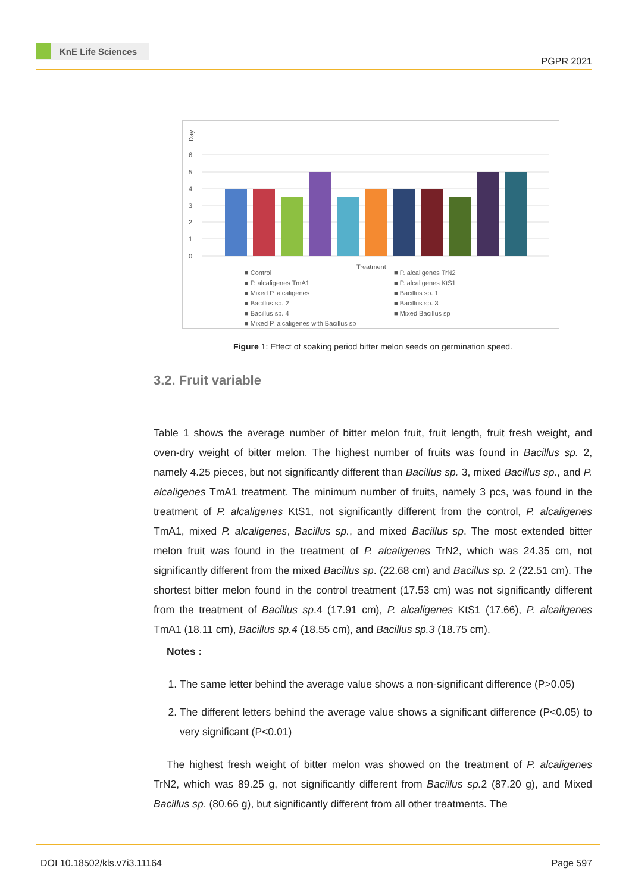KnE Life Sciences
PGPR 2021
Day
6
5
4
3
2
1
0
Treatment
■ Control
■ P. alcaligenes TrN2
■ P. alcaligenes TmA1
■ P. alcaligenes KtS1
■ Mixed P. alcaligenes
■ Bacillus sp. 1
■ Bacillus sp. 2
■ Bacillus sp. 3
■ Bacillus sp. 4
■ Mixed Bacillus sp
■ Mixed P. alcaligenes with Bacillus sp
Figure 1: Effect of soaking period bitter melon seeds on germination speed.
3.2. Fruit variable
Table 1 shows the average number of bitter melon fruit, fruit length, fruit fresh weight, and oven-dry weight of bitter melon. The highest number of fruits was found in Bacillus sp. 2, namely 4.25 pieces, but not significantly different than Bacillus sp. 3, mixed Bacillus sp., and P. alcaligenes TmA1 treatment. The minimum number of fruits, namely 3 pcs, was found in the treatment of P. alcaligenes KtS1, not significantly different from the control, P. alcaligenes TmA1, mixed P. alcaligenes, Bacillus sp., and mixed Bacillus sp. The most extended bitter melon fruit was found in the treatment of P. alcaligenes TrN2, which was 24.35 cm, not significantly different from the mixed Bacillus sp. (22.68 cm) and Bacillus sp. 2 (22.51 cm). The shortest bitter melon found in the control treatment (17.53 cm) was not significantly different from the treatment of Bacillus sp.4 (17.91 cm), P. alcaligenes KtS1 (17.66), P. alcaligenes TmA1 (18.11 cm), Bacillus sp.4 (18.55 cm), and Bacillus sp.3 (18.75 cm).
Notes :
1. The same letter behind the average value shows a non-significant difference (P>0.05)
2. The different letters behind the average value shows a significant difference (P<0.05) to very significant (P<0.01)
The highest fresh weight of bitter melon was showed on the treatment of P. alcaligenes TrN2, which was 89.25 g, not significantly different from Bacillus sp. 2 (87.20 g), and Mixed Bacillus sp. (80.66 g), but significantly different from all other treatments. The
DOI 10.18502/kls.v7i3.11164 Page 597